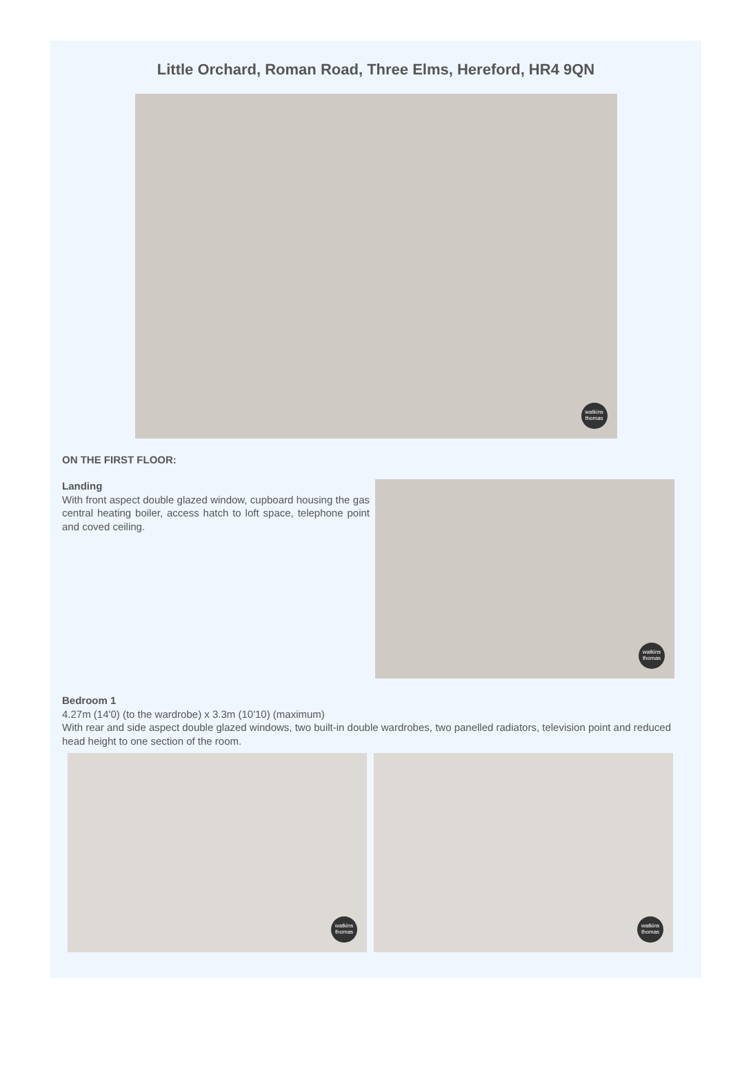Little Orchard, Roman Road, Three Elms, Hereford, HR4 9QN
watkins thomas
ON THE FIRST FLOOR:
Landing
With front aspect double glazed window, cupboard housing the gas central heating boiler, access hatch to loft space, telephone point and coved ceiling.
watkins thomas
Bedroom 1
4.27m (14'0) (to the wardrobe) x 3.3m (10'10) (maximum)
With rear and side aspect double glazed windows, two built-in double wardrobes, two panelled radiators, television point and reduced head height to one section of the room.
watkins thomas
watkins thomas